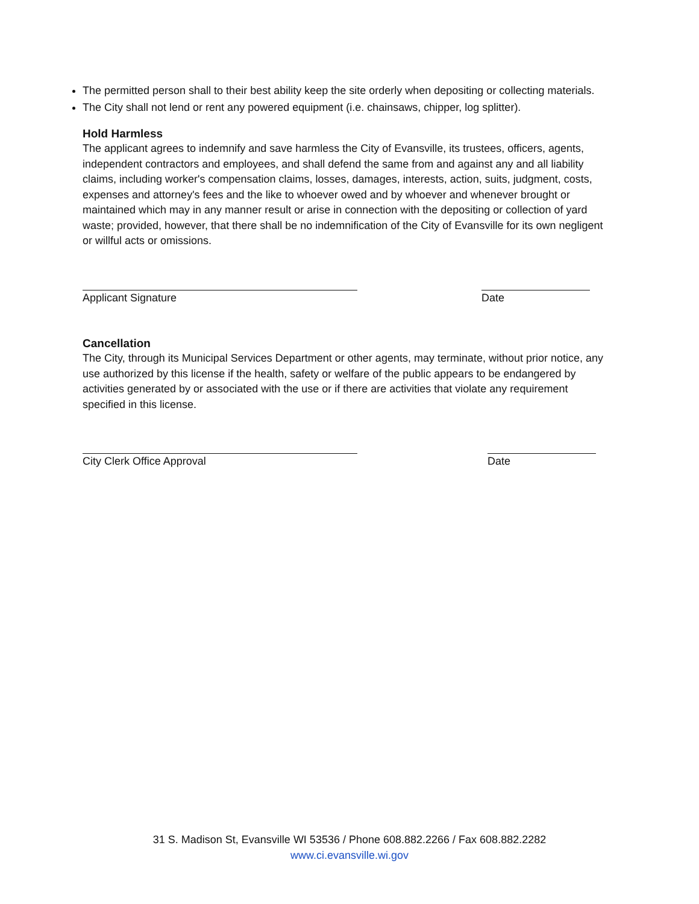The permitted person shall to their best ability keep the site orderly when depositing or collecting materials.
The City shall not lend or rent any powered equipment (i.e. chainsaws, chipper, log splitter).
Hold Harmless
The applicant agrees to indemnify and save harmless the City of Evansville, its trustees, officers, agents, independent contractors and employees, and shall defend the same from and against any and all liability claims, including worker's compensation claims, losses, damages, interests, action, suits, judgment, costs, expenses and attorney's fees and the like to whoever owed and by whoever and whenever brought or maintained which may in any manner result or arise in connection with the depositing or collection of yard waste; provided, however, that there shall be no indemnification of the City of Evansville for its own negligent or willful acts or omissions.
Applicant Signature Date
Cancellation
The City, through its Municipal Services Department or other agents, may terminate, without prior notice, any use authorized by this license if the health, safety or welfare of the public appears to be endangered by activities generated by or associated with the use or if there are activities that violate any requirement specified in this license.
City Clerk Office Approval Date
31 S. Madison St, Evansville WI 53536 / Phone 608.882.2266 / Fax 608.882.2282
www.ci.evansville.wi.gov